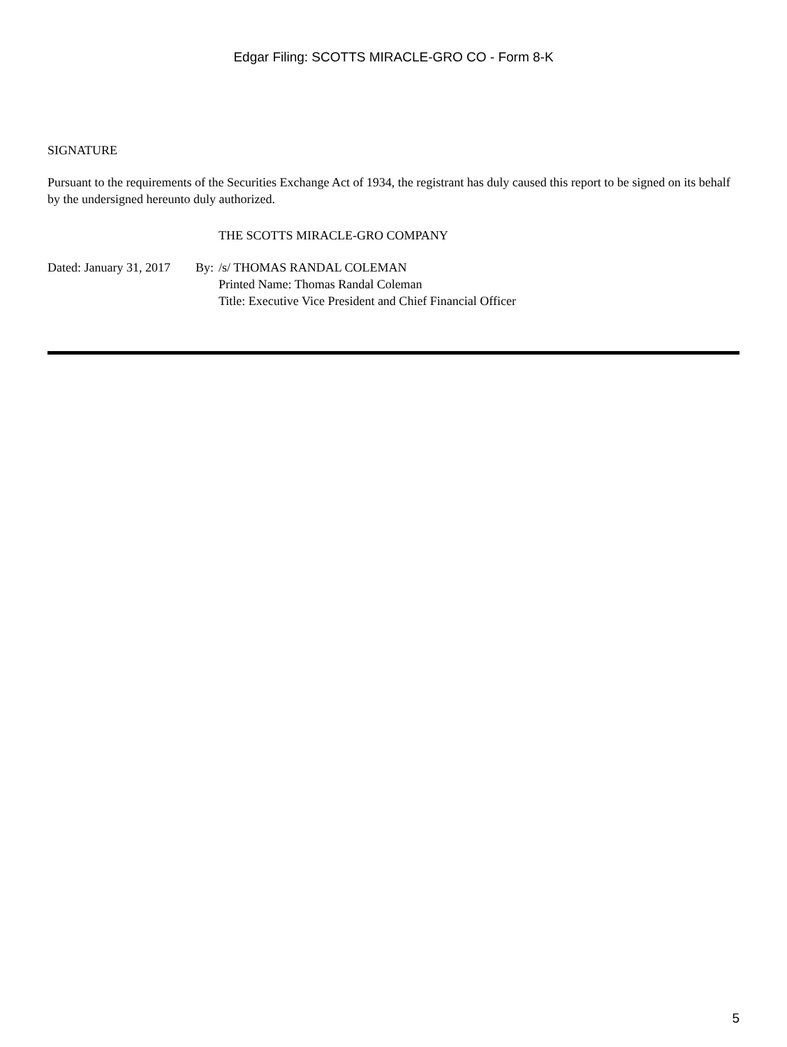Edgar Filing: SCOTTS MIRACLE-GRO CO - Form 8-K
SIGNATURE
Pursuant to the requirements of the Securities Exchange Act of 1934, the registrant has duly caused this report to be signed on its behalf by the undersigned hereunto duly authorized.
THE SCOTTS MIRACLE-GRO COMPANY
| Dated: January 31, 2017 | By: | /s/ THOMAS RANDAL COLEMAN |
| | | Printed Name: Thomas Randal Coleman |
| | | Title: Executive Vice President and Chief Financial Officer |
5